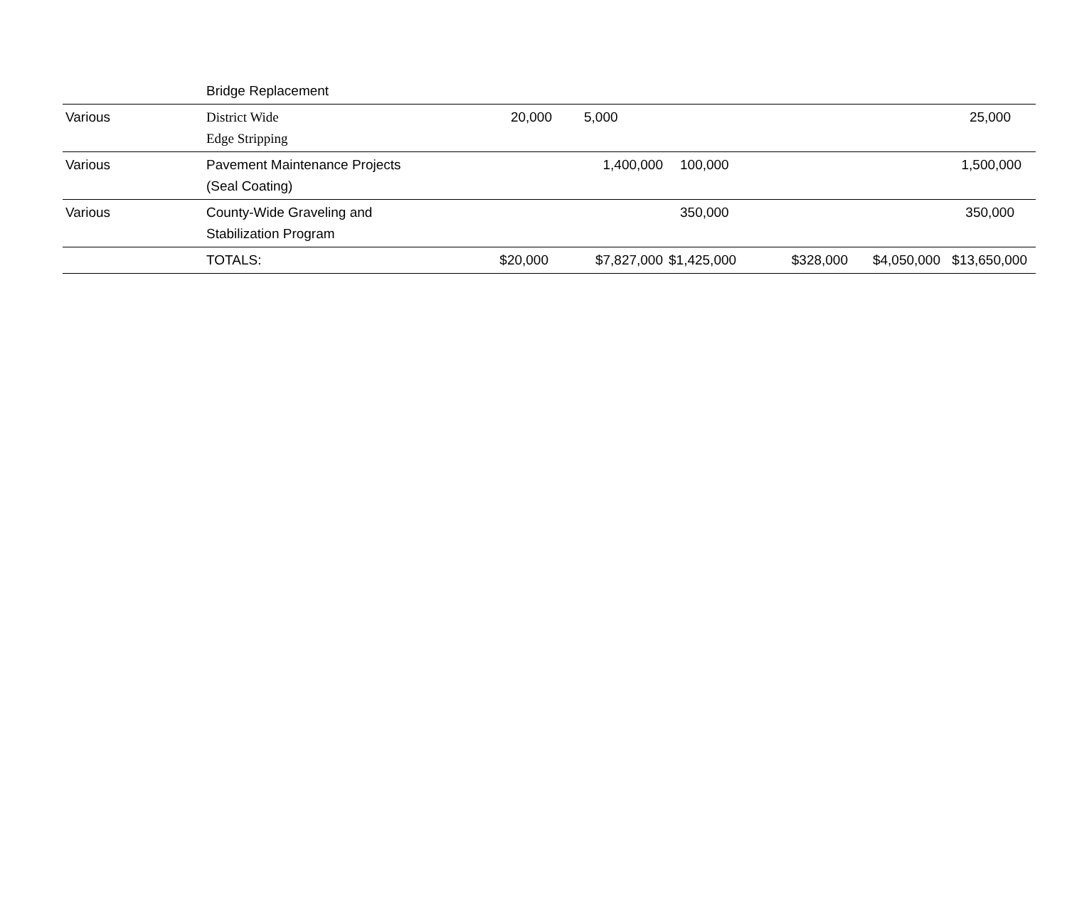| | Bridge Replacement | | | | | | |
| Various | District Wide Edge Stripping | 20,000 | 5,000 | | | | 25,000 |
| Various | Pavement Maintenance Projects (Seal Coating) | | 1,400,000 | 100,000 | | | 1,500,000 |
| Various | County-Wide Graveling and Stabilization Program | | | 350,000 | | | 350,000 |
| | TOTALS: | $20,000 | $7,827,000 | $1,425,000 | $328,000 | $4,050,000 | $13,650,000 |